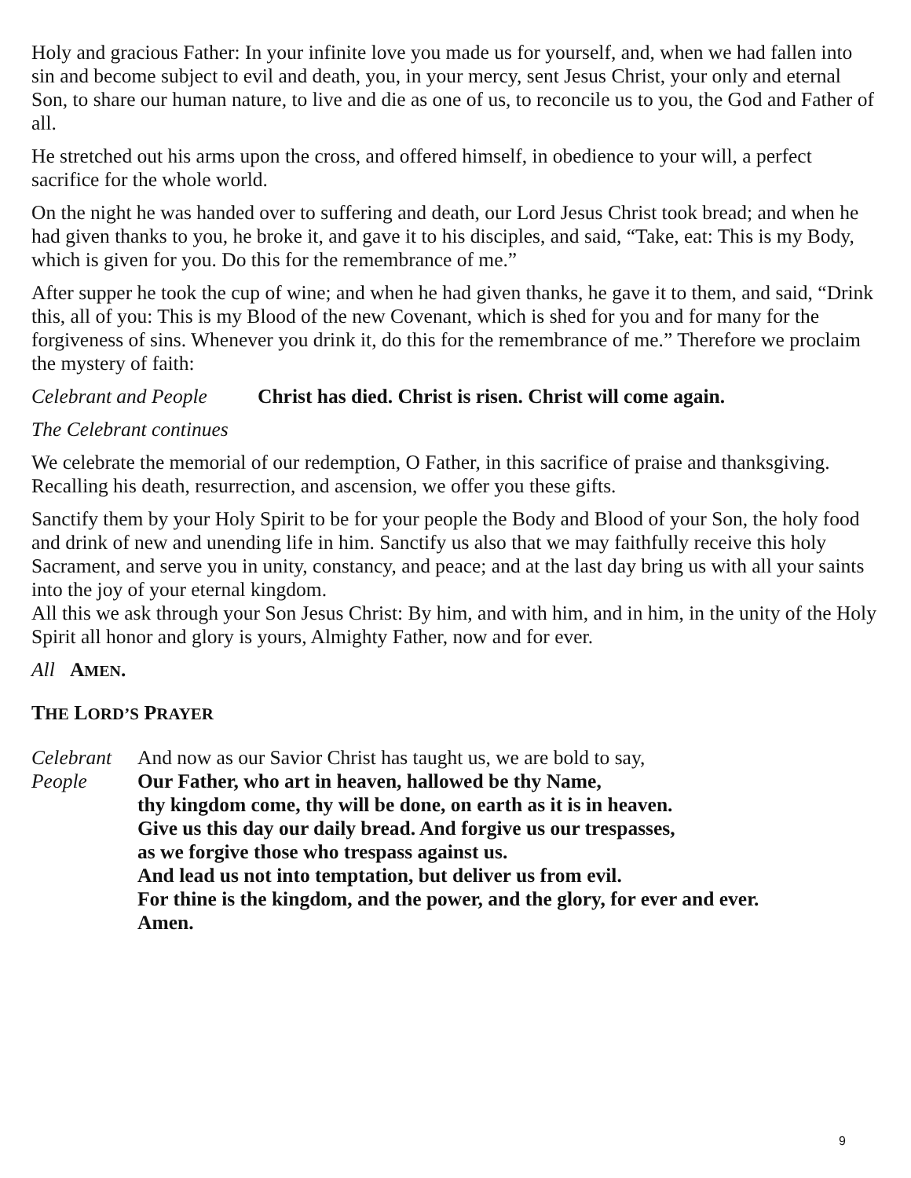Holy and gracious Father: In your infinite love you made us for yourself, and, when we had fallen into sin and become subject to evil and death, you, in your mercy, sent Jesus Christ, your only and eternal Son, to share our human nature, to live and die as one of us, to reconcile us to you, the God and Father of all.
He stretched out his arms upon the cross, and offered himself, in obedience to your will, a perfect sacrifice for the whole world.
On the night he was handed over to suffering and death, our Lord Jesus Christ took bread; and when he had given thanks to you, he broke it, and gave it to his disciples, and said, “Take, eat: This is my Body, which is given for you. Do this for the remembrance of me.”
After supper he took the cup of wine; and when he had given thanks, he gave it to them, and said, “Drink this, all of you: This is my Blood of the new Covenant, which is shed for you and for many for the forgiveness of sins. Whenever you drink it, do this for the remembrance of me.” Therefore we proclaim the mystery of faith:
Celebrant and People Christ has died. Christ is risen. Christ will come again.
The Celebrant continues
We celebrate the memorial of our redemption, O Father, in this sacrifice of praise and thanksgiving. Recalling his death, resurrection, and ascension, we offer you these gifts.
Sanctify them by your Holy Spirit to be for your people the Body and Blood of your Son, the holy food and drink of new and unending life in him. Sanctify us also that we may faithfully receive this holy Sacrament, and serve you in unity, constancy, and peace; and at the last day bring us with all your saints into the joy of your eternal kingdom.
All this we ask through your Son Jesus Christ: By him, and with him, and in him, in the unity of the Holy Spirit all honor and glory is yours, Almighty Father, now and for ever.
All AMEN.
THE LORD’S PRAYER
Celebrant And now as our Savior Christ has taught us, we are bold to say,
People Our Father, who art in heaven, hallowed be thy Name,
thy kingdom come, thy will be done, on earth as it is in heaven.
Give us this day our daily bread. And forgive us our trespasses,
as we forgive those who trespass against us.
And lead us not into temptation, but deliver us from evil.
For thine is the kingdom, and the power, and the glory, for ever and ever.
Amen.
9